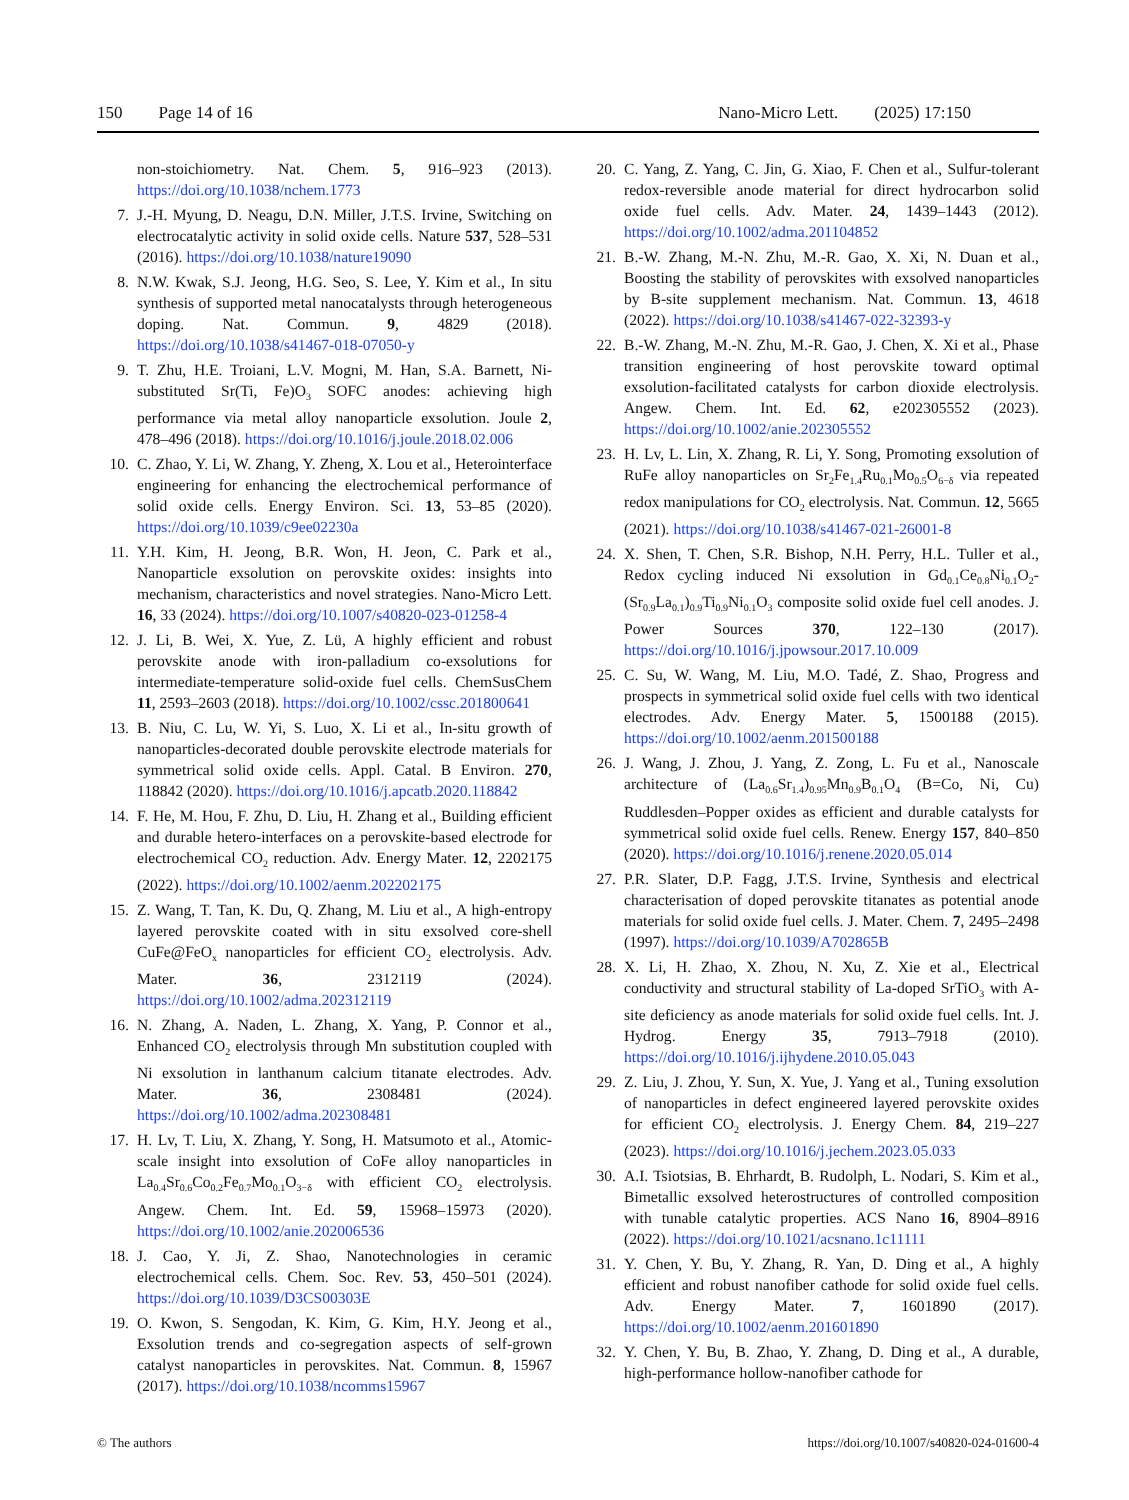150 Page 14 of 16 Nano-Micro Lett. (2025) 17:150
non-stoichiometry. Nat. Chem. 5, 916–923 (2013). https://doi.org/10.1038/nchem.1773
7. J.-H. Myung, D. Neagu, D.N. Miller, J.T.S. Irvine, Switching on electrocatalytic activity in solid oxide cells. Nature 537, 528–531 (2016). https://doi.org/10.1038/nature19090
8. N.W. Kwak, S.J. Jeong, H.G. Seo, S. Lee, Y. Kim et al., In situ synthesis of supported metal nanocatalysts through heterogeneous doping. Nat. Commun. 9, 4829 (2018). https://doi.org/10.1038/s41467-018-07050-y
9. T. Zhu, H.E. Troiani, L.V. Mogni, M. Han, S.A. Barnett, Ni-substituted Sr(Ti, Fe)O<sub>3</sub> SOFC anodes: achieving high performance via metal alloy nanoparticle exsolution. Joule 2, 478–496 (2018). https://doi.org/10.1016/j.joule.2018.02.006
10. C. Zhao, Y. Li, W. Zhang, Y. Zheng, X. Lou et al., Heterointerface engineering for enhancing the electrochemical performance of solid oxide cells. Energy Environ. Sci. 13, 53–85 (2020). https://doi.org/10.1039/c9ee02230a
11. Y.H. Kim, H. Jeong, B.R. Won, H. Jeon, C. Park et al., Nanoparticle exsolution on perovskite oxides: insights into mechanism, characteristics and novel strategies. Nano-Micro Lett. 16, 33 (2024). https://doi.org/10.1007/s40820-023-01258-4
12. J. Li, B. Wei, X. Yue, Z. Lü, A highly efficient and robust perovskite anode with iron-palladium co-exsolutions for intermediate-temperature solid-oxide fuel cells. ChemSusChem 11, 2593–2603 (2018). https://doi.org/10.1002/cssc.201800641
13. B. Niu, C. Lu, W. Yi, S. Luo, X. Li et al., In-situ growth of nanoparticles-decorated double perovskite electrode materials for symmetrical solid oxide cells. Appl. Catal. B Environ. 270, 118842 (2020). https://doi.org/10.1016/j.apcatb.2020.118842
14. F. He, M. Hou, F. Zhu, D. Liu, H. Zhang et al., Building efficient and durable hetero-interfaces on a perovskite-based electrode for electrochemical CO<sub>2</sub> reduction. Adv. Energy Mater. 12, 2202175 (2022). https://doi.org/10.1002/aenm.202202175
15. Z. Wang, T. Tan, K. Du, Q. Zhang, M. Liu et al., A high-entropy layered perovskite coated with in situ exsolved core-shell CuFe@FeO<sub>x</sub> nanoparticles for efficient CO<sub>2</sub> electrolysis. Adv. Mater. 36, 2312119 (2024). https://doi.org/10.1002/adma.202312119
16. N. Zhang, A. Naden, L. Zhang, X. Yang, P. Connor et al., Enhanced CO<sub>2</sub> electrolysis through Mn substitution coupled with Ni exsolution in lanthanum calcium titanate electrodes. Adv. Mater. 36, 2308481 (2024). https://doi.org/10.1002/adma.202308481
17. H. Lv, T. Liu, X. Zhang, Y. Song, H. Matsumoto et al., Atomic-scale insight into exsolution of CoFe alloy nanoparticles in La<sub>0.4</sub>Sr<sub>0.6</sub>Co<sub>0.2</sub>Fe<sub>0.7</sub>Mo<sub>0.1</sub>O<sub>3−δ</sub> with efficient CO<sub>2</sub> electrolysis. Angew. Chem. Int. Ed. 59, 15968–15973 (2020). https://doi.org/10.1002/anie.202006536
18. J. Cao, Y. Ji, Z. Shao, Nanotechnologies in ceramic electrochemical cells. Chem. Soc. Rev. 53, 450–501 (2024). https://doi.org/10.1039/D3CS00303E
19. O. Kwon, S. Sengodan, K. Kim, G. Kim, H.Y. Jeong et al., Exsolution trends and co-segregation aspects of self-grown catalyst nanoparticles in perovskites. Nat. Commun. 8, 15967 (2017). https://doi.org/10.1038/ncomms15967
20. C. Yang, Z. Yang, C. Jin, G. Xiao, F. Chen et al., Sulfur-tolerant redox-reversible anode material for direct hydrocarbon solid oxide fuel cells. Adv. Mater. 24, 1439–1443 (2012). https://doi.org/10.1002/adma.201104852
21. B.-W. Zhang, M.-N. Zhu, M.-R. Gao, X. Xi, N. Duan et al., Boosting the stability of perovskites with exsolved nanoparticles by B-site supplement mechanism. Nat. Commun. 13, 4618 (2022). https://doi.org/10.1038/s41467-022-32393-y
22. B.-W. Zhang, M.-N. Zhu, M.-R. Gao, J. Chen, X. Xi et al., Phase transition engineering of host perovskite toward optimal exsolution-facilitated catalysts for carbon dioxide electrolysis. Angew. Chem. Int. Ed. 62, e202305552 (2023). https://doi.org/10.1002/anie.202305552
23. H. Lv, L. Lin, X. Zhang, R. Li, Y. Song, Promoting exsolution of RuFe alloy nanoparticles on Sr<sub>2</sub>Fe<sub>1.4</sub>Ru<sub>0.1</sub>Mo<sub>0.5</sub>O<sub>6−δ</sub> via repeated redox manipulations for CO<sub>2</sub> electrolysis. Nat. Commun. 12, 5665 (2021). https://doi.org/10.1038/s41467-021-26001-8
24. X. Shen, T. Chen, S.R. Bishop, N.H. Perry, H.L. Tuller et al., Redox cycling induced Ni exsolution in Gd<sub>0.1</sub>Ce<sub>0.8</sub>Ni<sub>0.1</sub>O<sub>2</sub>-(Sr<sub>0.9</sub>La<sub>0.1</sub>)<sub>0.9</sub>Ti<sub>0.9</sub>Ni<sub>0.1</sub>O<sub>3</sub> composite solid oxide fuel cell anodes. J. Power Sources 370, 122–130 (2017). https://doi.org/10.1016/j.jpowsour.2017.10.009
25. C. Su, W. Wang, M. Liu, M.O. Tadé, Z. Shao, Progress and prospects in symmetrical solid oxide fuel cells with two identical electrodes. Adv. Energy Mater. 5, 1500188 (2015). https://doi.org/10.1002/aenm.201500188
26. J. Wang, J. Zhou, J. Yang, Z. Zong, L. Fu et al., Nanoscale architecture of (La<sub>0.6</sub>Sr<sub>1.4</sub>)<sub>0.95</sub>Mn<sub>0.9</sub>B<sub>0.1</sub>O<sub>4</sub> (B=Co, Ni, Cu) Ruddlesden–Popper oxides as efficient and durable catalysts for symmetrical solid oxide fuel cells. Renew. Energy 157, 840–850 (2020). https://doi.org/10.1016/j.renene.2020.05.014
27. P.R. Slater, D.P. Fagg, J.T.S. Irvine, Synthesis and electrical characterisation of doped perovskite titanates as potential anode materials for solid oxide fuel cells. J. Mater. Chem. 7, 2495–2498 (1997). https://doi.org/10.1039/A702865B
28. X. Li, H. Zhao, X. Zhou, N. Xu, Z. Xie et al., Electrical conductivity and structural stability of La-doped SrTiO<sub>3</sub> with A-site deficiency as anode materials for solid oxide fuel cells. Int. J. Hydrog. Energy 35, 7913–7918 (2010). https://doi.org/10.1016/j.ijhydene.2010.05.043
29. Z. Liu, J. Zhou, Y. Sun, X. Yue, J. Yang et al., Tuning exsolution of nanoparticles in defect engineered layered perovskite oxides for efficient CO<sub>2</sub> electrolysis. J. Energy Chem. 84, 219–227 (2023). https://doi.org/10.1016/j.jechem.2023.05.033
30. A.I. Tsiotsias, B. Ehrhardt, B. Rudolph, L. Nodari, S. Kim et al., Bimetallic exsolved heterostructures of controlled composition with tunable catalytic properties. ACS Nano 16, 8904–8916 (2022). https://doi.org/10.1021/acsnano.1c11111
31. Y. Chen, Y. Bu, Y. Zhang, R. Yan, D. Ding et al., A highly efficient and robust nanofiber cathode for solid oxide fuel cells. Adv. Energy Mater. 7, 1601890 (2017). https://doi.org/10.1002/aenm.201601890
32. Y. Chen, Y. Bu, B. Zhao, Y. Zhang, D. Ding et al., A durable, high-performance hollow-nanofiber cathode for
© The authors https://doi.org/10.1007/s40820-024-01600-4